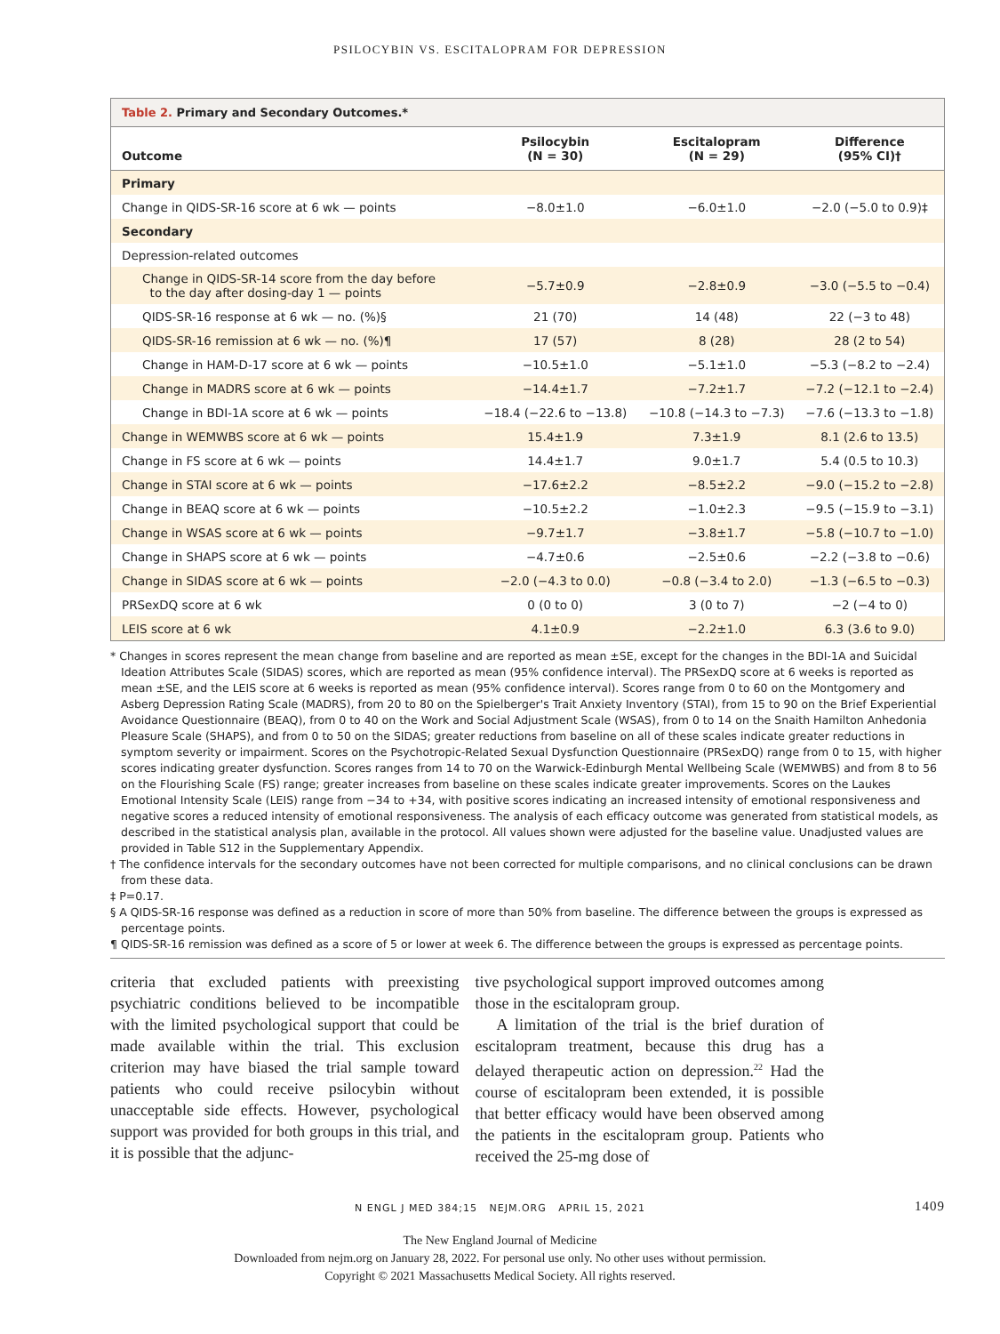PSILOCYBIN VS. ESCITALOPRAM FOR DEPRESSION
Table 2. Primary and Secondary Outcomes.*
| Outcome | Psilocybin (N = 30) | Escitalopram (N = 29) | Difference (95% CI)† |
| --- | --- | --- | --- |
| Primary | | | |
| Change in QIDS-SR-16 score at 6 wk — points | −8.0±1.0 | −6.0±1.0 | −2.0 (−5.0 to 0.9)‡ |
| Secondary | | | |
| Depression-related outcomes | | | |
| Change in QIDS-SR-14 score from the day before to the day after dosing-day 1 — points | −5.7±0.9 | −2.8±0.9 | −3.0 (−5.5 to −0.4) |
| QIDS-SR-16 response at 6 wk — no. (%)§ | 21 (70) | 14 (48) | 22 (−3 to 48) |
| QIDS-SR-16 remission at 6 wk — no. (%)¶ | 17 (57) | 8 (28) | 28 (2 to 54) |
| Change in HAM-D-17 score at 6 wk — points | −10.5±1.0 | −5.1±1.0 | −5.3 (−8.2 to −2.4) |
| Change in MADRS score at 6 wk — points | −14.4±1.7 | −7.2±1.7 | −7.2 (−12.1 to −2.4) |
| Change in BDI-1A score at 6 wk — points | −18.4 (−22.6 to −13.8) | −10.8 (−14.3 to −7.3) | −7.6 (−13.3 to −1.8) |
| Change in WEMWBS score at 6 wk — points | 15.4±1.9 | 7.3±1.9 | 8.1 (2.6 to 13.5) |
| Change in FS score at 6 wk — points | 14.4±1.7 | 9.0±1.7 | 5.4 (0.5 to 10.3) |
| Change in STAI score at 6 wk — points | −17.6±2.2 | −8.5±2.2 | −9.0 (−15.2 to −2.8) |
| Change in BEAQ score at 6 wk — points | −10.5±2.2 | −1.0±2.3 | −9.5 (−15.9 to −3.1) |
| Change in WSAS score at 6 wk — points | −9.7±1.7 | −3.8±1.7 | −5.8 (−10.7 to −1.0) |
| Change in SHAPS score at 6 wk — points | −4.7±0.6 | −2.5±0.6 | −2.2 (−3.8 to −0.6) |
| Change in SIDAS score at 6 wk — points | −2.0 (−4.3 to 0.0) | −0.8 (−3.4 to 2.0) | −1.3 (−6.5 to −0.3) |
| PRSexDQ score at 6 wk | 0 (0 to 0) | 3 (0 to 7) | −2 (−4 to 0) |
| LEIS score at 6 wk | 4.1±0.9 | −2.2±1.0 | 6.3 (3.6 to 9.0) |
* Changes in scores represent the mean change from baseline and are reported as mean ±SE, except for the changes in the BDI-1A and Suicidal Ideation Attributes Scale (SIDAS) scores, which are reported as mean (95% confidence interval). The PRSexDQ score at 6 weeks is reported as mean ±SE, and the LEIS score at 6 weeks is reported as mean (95% confidence interval). Scores range from 0 to 60 on the Montgomery and Asberg Depression Rating Scale (MADRS), from 20 to 80 on the Spielberger's Trait Anxiety Inventory (STAI), from 15 to 90 on the Brief Experiential Avoidance Questionnaire (BEAQ), from 0 to 40 on the Work and Social Adjustment Scale (WSAS), from 0 to 14 on the Snaith Hamilton Anhedonia Pleasure Scale (SHAPS), and from 0 to 50 on the SIDAS; greater reductions from baseline on all of these scales indicate greater reductions in symptom severity or impairment. Scores on the Psychotropic-Related Sexual Dysfunction Questionnaire (PRSexDQ) range from 0 to 15, with higher scores indicating greater dysfunction. Scores ranges from 14 to 70 on the Warwick-Edinburgh Mental Wellbeing Scale (WEMWBS) and from 8 to 56 on the Flourishing Scale (FS) range; greater increases from baseline on these scales indicate greater improvements. Scores on the Laukes Emotional Intensity Scale (LEIS) range from −34 to +34, with positive scores indicating an increased intensity of emotional responsiveness and negative scores a reduced intensity of emotional responsiveness. The analysis of each efficacy outcome was generated from statistical models, as described in the statistical analysis plan, available in the protocol. All values shown were adjusted for the baseline value. Unadjusted values are provided in Table S12 in the Supplementary Appendix.
† The confidence intervals for the secondary outcomes have not been corrected for multiple comparisons, and no clinical conclusions can be drawn from these data.
‡ P=0.17.
§ A QIDS-SR-16 response was defined as a reduction in score of more than 50% from baseline. The difference between the groups is expressed as percentage points.
¶ QIDS-SR-16 remission was defined as a score of 5 or lower at week 6. The difference between the groups is expressed as percentage points.
criteria that excluded patients with preexisting psychiatric conditions believed to be incompatible with the limited psychological support that could be made available within the trial. This exclusion criterion may have biased the trial sample toward patients who could receive psilocybin without unacceptable side effects. However, psychological support was provided for both groups in this trial, and it is possible that the adjunc-
tive psychological support improved outcomes among those in the escitalopram group.
A limitation of the trial is the brief duration of escitalopram treatment, because this drug has a delayed therapeutic action on depression.<sup>22</sup> Had the course of escitalopram been extended, it is possible that better efficacy would have been observed among the patients in the escitalopram group. Patients who received the 25-mg dose of
N ENGL J MED 384;15 NEJM.ORG APRIL 15, 2021 1409
The New England Journal of Medicine
Downloaded from nejm.org on January 28, 2022. For personal use only. No other uses without permission.
Copyright © 2021 Massachusetts Medical Society. All rights reserved.